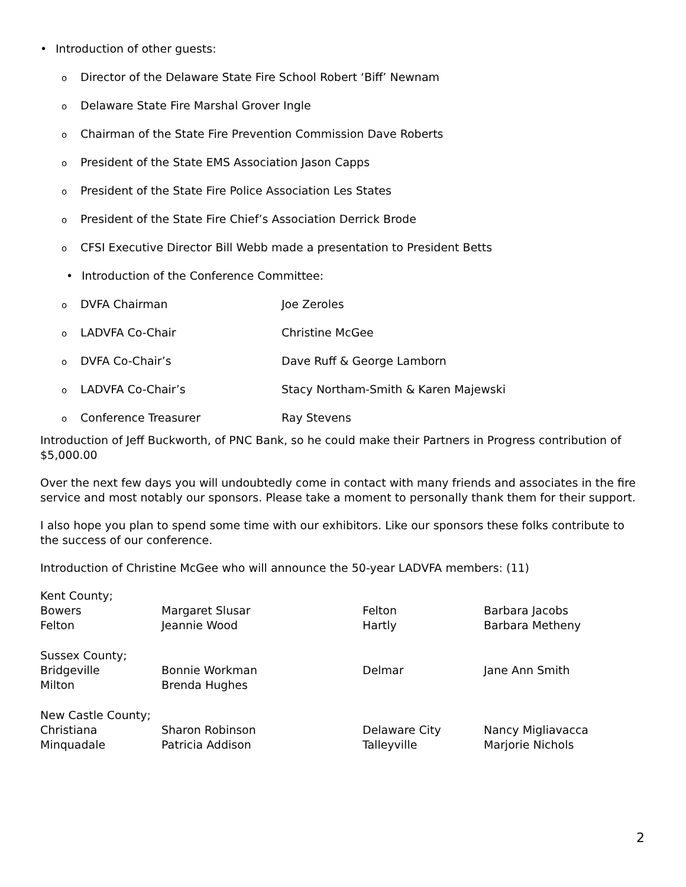• Introduction of other guests:
o Director of the Delaware State Fire School Robert ‘Biff’ Newnam
o Delaware State Fire Marshal Grover Ingle
o Chairman of the State Fire Prevention Commission Dave Roberts
o President of the State EMS Association Jason Capps
o President of the State Fire Police Association Les States
o President of the State Fire Chief’s Association Derrick Brode
o CFSI Executive Director Bill Webb made a presentation to President Betts
• Introduction of the Conference Committee:
o DVFA Chairman Joe Zeroles
o LADVFA Co-Chair Christine McGee
o DVFA Co-Chair’s Dave Ruff & George Lamborn
o LADVFA Co-Chair’s Stacy Northam-Smith & Karen Majewski
o Conference Treasurer Ray Stevens
Introduction of Jeff Buckworth, of PNC Bank, so he could make their Partners in Progress contribution of $5,000.00
Over the next few days you will undoubtedly come in contact with many friends and associates in the fire service and most notably our sponsors. Please take a moment to personally thank them for their support.
I also hope you plan to spend some time with our exhibitors. Like our sponsors these folks contribute to the success of our conference.
Introduction of Christine McGee who will announce the 50-year LADVFA members: (11)
| Kent County; | | | |
| Bowers | Margaret Slusar | Felton | Barbara Jacobs |
| Felton | Jeannie Wood | Hartly | Barbara Metheny |
| Sussex County; | | | |
| Bridgeville | Bonnie Workman | Delmar | Jane Ann Smith |
| Milton | Brenda Hughes | | |
| New Castle County; | | | |
| Christiana | Sharon Robinson | Delaware City | Nancy Migliavacca |
| Minquadale | Patricia Addison | Talleyville | Marjorie Nichols |
2